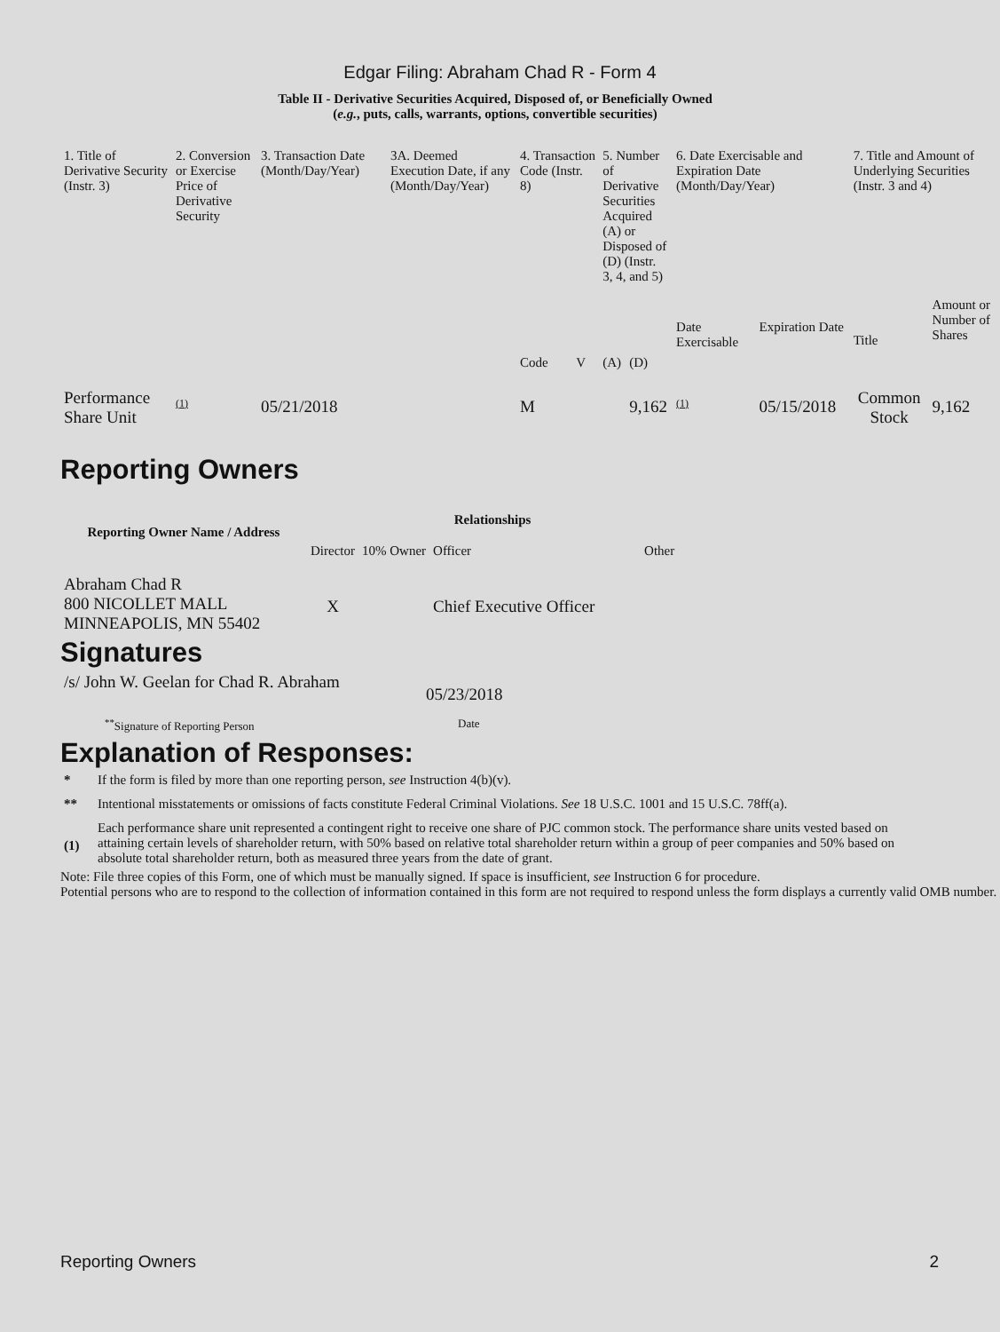Edgar Filing: Abraham Chad R - Form 4
Table II - Derivative Securities Acquired, Disposed of, or Beneficially Owned
(e.g., puts, calls, warrants, options, convertible securities)
| 1. Title of Derivative Security (Instr. 3) | 2. Conversion or Exercise Price of Derivative Security | 3. Transaction Date (Month/Day/Year) | 3A. Deemed Execution Date, if any (Month/Day/Year) | 4. Transaction Code (Instr. 8) | | 5. Number of Derivative Securities Acquired (A) or Disposed of (D) (Instr. 3, 4, and 5) | | 6. Date Exercisable and Expiration Date (Month/Day/Year) | | 7. Title and Amount of Underlying Securities (Instr. 3 and 4) | |
| | | | | Code | V | (A) | (D) | Date Exercisable | Expiration Date | Title | Amount or Number of Shares |
| Performance Share Unit | (1) | 05/21/2018 | | M | | | 9,162 | (1) | 05/15/2018 | Common Stock | 9,162 |
Reporting Owners
| Reporting Owner Name / Address | Relationships | | | |
| --- | --- | --- | --- | --- |
| | Director | 10% Owner | Officer | Other |
| Abraham Chad R 800 NICOLLET MALL MINNEAPOLIS, MN 55402 | X | | Chief Executive Officer | |
Signatures
| /s/ John W. Geelan for Chad R. Abraham | 05/23/2018 |
| <sup>**</sup> Signature of Reporting Person | Date |
Explanation of Responses:
| * | If the form is filed by more than one reporting person, see Instruction 4(b)(v). |
| ** | Intentional misstatements or omissions of facts constitute Federal Criminal Violations. See 18 U.S.C. 1001 and 15 U.S.C. 78ff(a). |
| (1) | Each performance share unit represented a contingent right to receive one share of PJC common stock. The performance share units vested based on attaining certain levels of shareholder return, with 50% based on relative total shareholder return within a group of peer companies and 50% based on absolute total shareholder return, both as measured three years from the date of grant. |
Note: File three copies of this Form, one of which must be manually signed. If space is insufficient, see Instruction 6 for procedure.
Potential persons who are to respond to the collection of information contained in this form are not required to respond unless the form displays a currently valid OMB number.
Reporting Owners 2